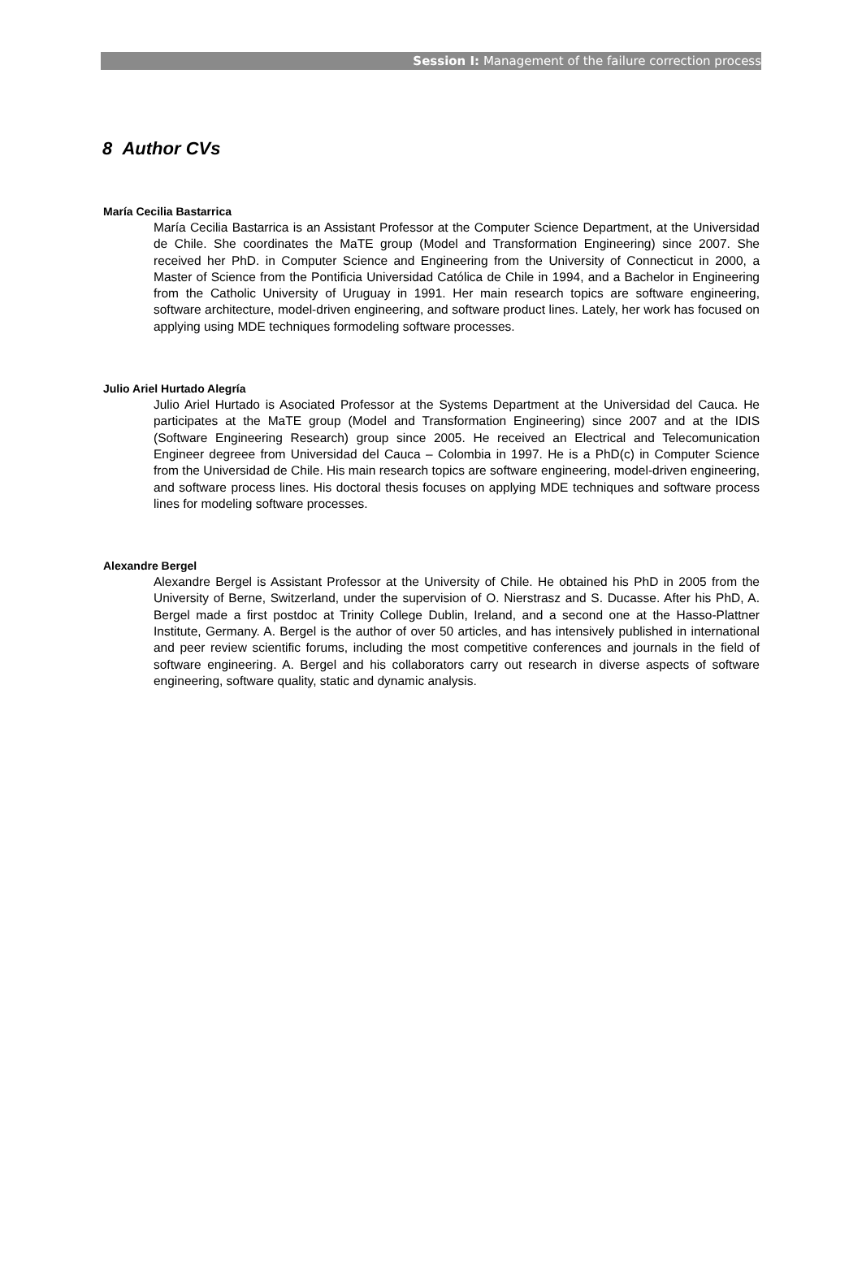Session I: Management of the failure correction process
8 Author CVs
María Cecilia Bastarrica
María Cecilia Bastarrica is an Assistant Professor at the Computer Science Department, at the Universidad de Chile. She coordinates the MaTE group (Model and Transformation Engineering) since 2007. She received her PhD. in Computer Science and Engineering from the University of Connecticut in 2000, a Master of Science from the Pontificia Universidad Católica de Chile in 1994, and a Bachelor in Engineering from the Catholic University of Uruguay in 1991. Her main research topics are software engineering, software architecture, model-driven engineering, and software product lines. Lately, her work has focused on applying using MDE techniques formodeling software processes.
Julio Ariel Hurtado Alegría
Julio Ariel Hurtado is Asociated Professor at the Systems Department at the Universidad del Cauca. He participates at the MaTE group (Model and Transformation Engineering) since 2007 and at the IDIS (Software Engineering Research) group since 2005. He received an Electrical and Telecomunication Engineer degreee from Universidad del Cauca – Colombia in 1997. He is a PhD(c) in Computer Science from the Universidad de Chile. His main research topics are software engineering, model-driven engineering, and software process lines. His doctoral thesis focuses on applying MDE techniques and software process lines for modeling software processes.
Alexandre Bergel
Alexandre Bergel is Assistant Professor at the University of Chile. He obtained his PhD in 2005 from the University of Berne, Switzerland, under the supervision of O. Nierstrasz and S. Ducasse. After his PhD, A. Bergel made a first postdoc at Trinity College Dublin, Ireland, and a second one at the Hasso-Plattner Institute, Germany. A. Bergel is the author of over 50 articles, and has intensively published in international and peer review scientific forums, including the most competitive conferences and journals in the field of software engineering. A. Bergel and his collaborators carry out research in diverse aspects of software engineering, software quality, static and dynamic analysis.